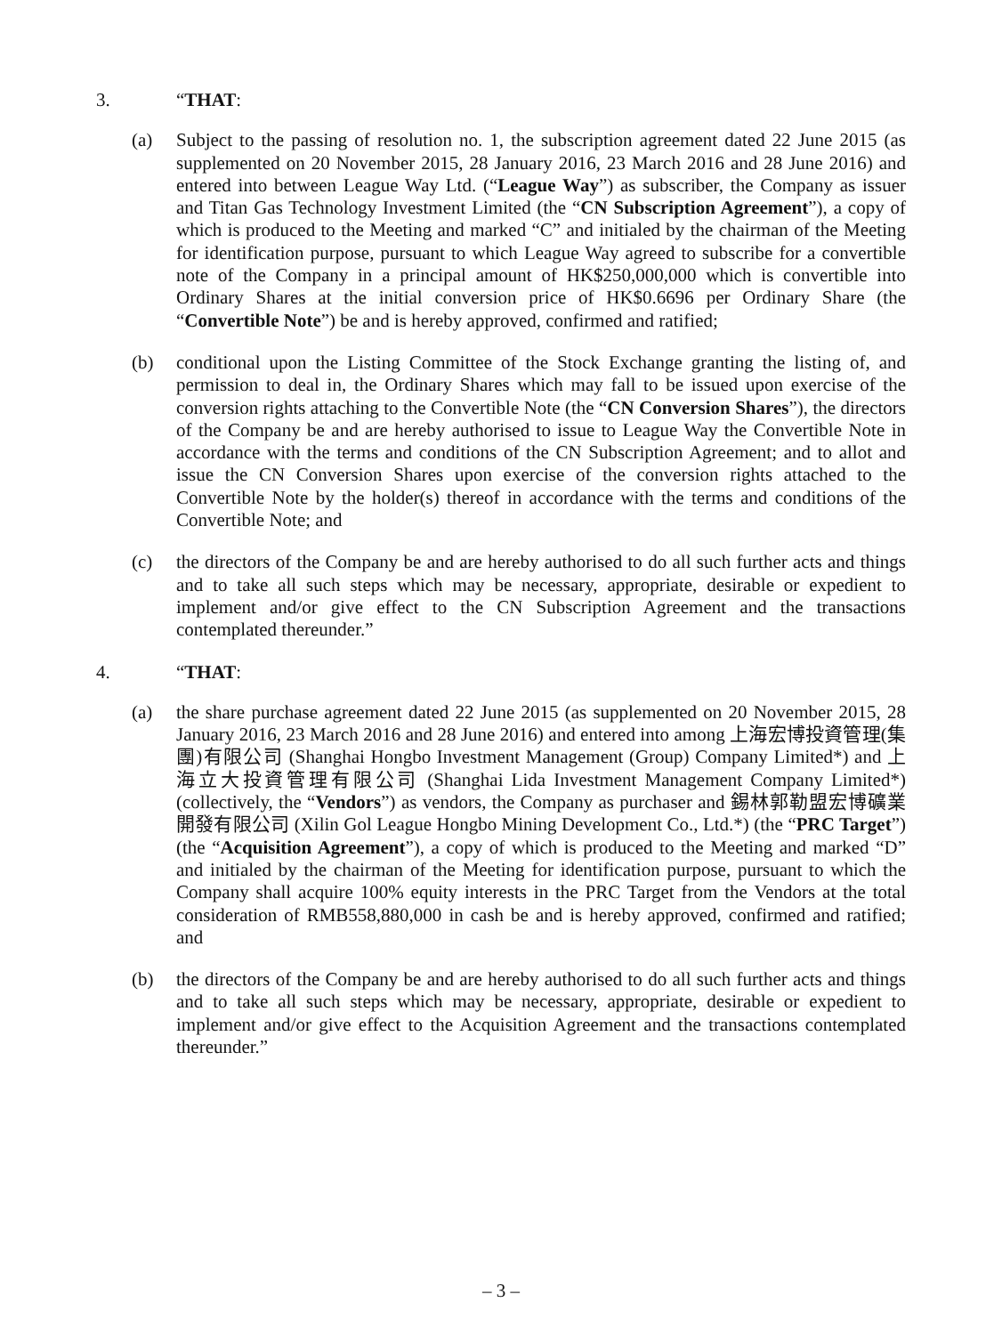3. “THAT:
(a) Subject to the passing of resolution no. 1, the subscription agreement dated 22 June 2015 (as supplemented on 20 November 2015, 28 January 2016, 23 March 2016 and 28 June 2016) and entered into between League Way Ltd. (“League Way”) as subscriber, the Company as issuer and Titan Gas Technology Investment Limited (the “CN Subscription Agreement”), a copy of which is produced to the Meeting and marked “C” and initialed by the chairman of the Meeting for identification purpose, pursuant to which League Way agreed to subscribe for a convertible note of the Company in a principal amount of HK$250,000,000 which is convertible into Ordinary Shares at the initial conversion price of HK$0.6696 per Ordinary Share (the “Convertible Note”) be and is hereby approved, confirmed and ratified;
(b) conditional upon the Listing Committee of the Stock Exchange granting the listing of, and permission to deal in, the Ordinary Shares which may fall to be issued upon exercise of the conversion rights attaching to the Convertible Note (the “CN Conversion Shares”), the directors of the Company be and are hereby authorised to issue to League Way the Convertible Note in accordance with the terms and conditions of the CN Subscription Agreement; and to allot and issue the CN Conversion Shares upon exercise of the conversion rights attached to the Convertible Note by the holder(s) thereof in accordance with the terms and conditions of the Convertible Note; and
(c) the directors of the Company be and are hereby authorised to do all such further acts and things and to take all such steps which may be necessary, appropriate, desirable or expedient to implement and/or give effect to the CN Subscription Agreement and the transactions contemplated thereunder.”
4. “THAT:
(a) the share purchase agreement dated 22 June 2015 (as supplemented on 20 November 2015, 28 January 2016, 23 March 2016 and 28 June 2016) and entered into among 上海宏博投資管理(集團)有限公司 (Shanghai Hongbo Investment Management (Group) Company Limited*) and 上海立大投資管理有限公司 (Shanghai Lida Investment Management Company Limited*) (collectively, the “Vendors”) as vendors, the Company as purchaser and 錫林郭勒盟宏博礦業開發有限公司 (Xilin Gol League Hongbo Mining Development Co., Ltd.*) (the “PRC Target”) (the “Acquisition Agreement”), a copy of which is produced to the Meeting and marked “D” and initialed by the chairman of the Meeting for identification purpose, pursuant to which the Company shall acquire 100% equity interests in the PRC Target from the Vendors at the total consideration of RMB558,880,000 in cash be and is hereby approved, confirmed and ratified; and
(b) the directors of the Company be and are hereby authorised to do all such further acts and things and to take all such steps which may be necessary, appropriate, desirable or expedient to implement and/or give effect to the Acquisition Agreement and the transactions contemplated thereunder.”
– 3 –